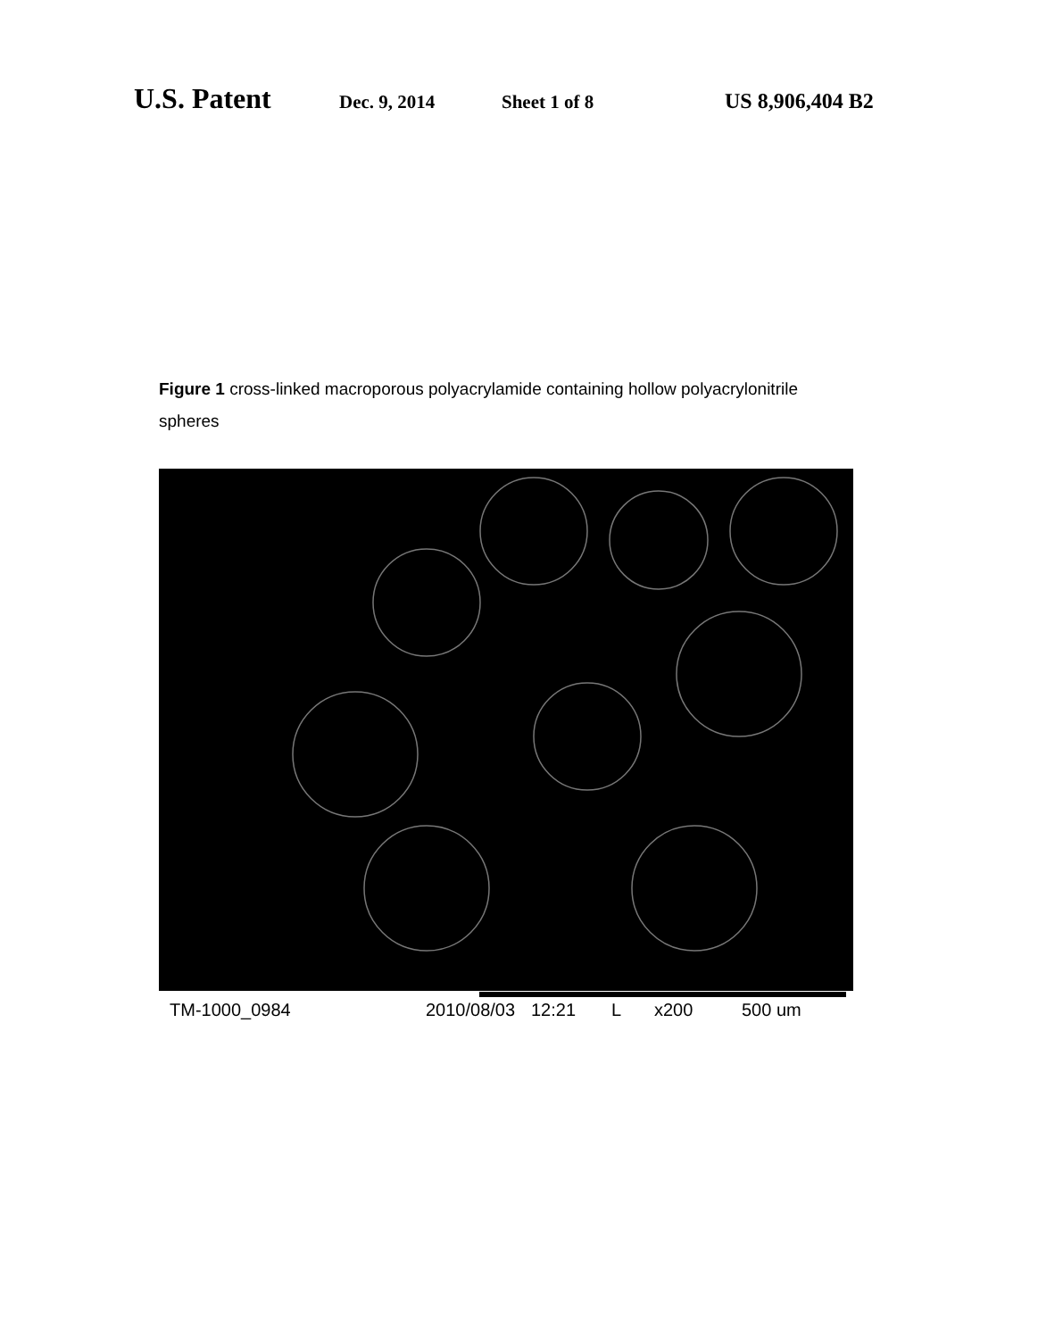U.S. Patent Dec. 9, 2014 Sheet 1 of 8 US 8,906,404 B2
Figure 1 cross-linked macroporous polyacrylamide containing hollow polyacrylonitrile spheres
TM-1000_0984 2010/08/03 12:21 L x200 500 um